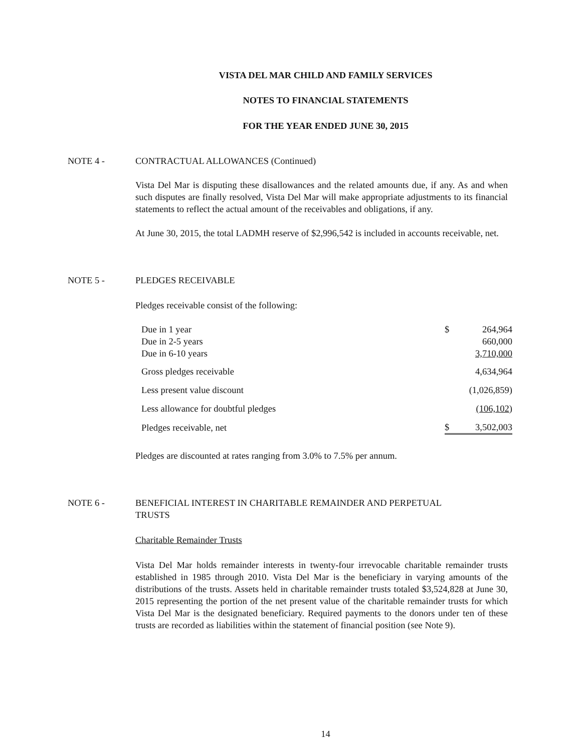VISTA DEL MAR CHILD AND FAMILY SERVICES
NOTES TO FINANCIAL STATEMENTS
FOR THE YEAR ENDED JUNE 30, 2015
NOTE 4 - CONTRACTUAL ALLOWANCES (Continued)
Vista Del Mar is disputing these disallowances and the related amounts due, if any. As and when such disputes are finally resolved, Vista Del Mar will make appropriate adjustments to its financial statements to reflect the actual amount of the receivables and obligations, if any.
At June 30, 2015, the total LADMH reserve of $2,996,542 is included in accounts receivable, net.
NOTE 5 - PLEDGES RECEIVABLE
Pledges receivable consist of the following:
| Due in 1 year | $ | 264,964 |
| Due in 2-5 years | | 660,000 |
| Due in 6-10 years | | 3,710,000 |
| Gross pledges receivable | | 4,634,964 |
| Less present value discount | | (1,026,859) |
| Less allowance for doubtful pledges | | (106,102 ) |
| Pledges receivable, net | $ | 3,502,003 |
Pledges are discounted at rates ranging from 3.0% to 7.5% per annum.
NOTE 6 - BENEFICIAL INTEREST IN CHARITABLE REMAINDER AND PERPETUAL
TRUSTS
Charitable Remainder Trusts
Vista Del Mar holds remainder interests in twenty-four irrevocable charitable remainder trusts established in 1985 through 2010. Vista Del Mar is the beneficiary in varying amounts of the distributions of the trusts. Assets held in charitable remainder trusts totaled $3,524,828 at June 30, 2015 representing the portion of the net present value of the charitable remainder trusts for which Vista Del Mar is the designated beneficiary. Required payments to the donors under ten of these trusts are recorded as liabilities within the statement of financial position (see Note 9).
14